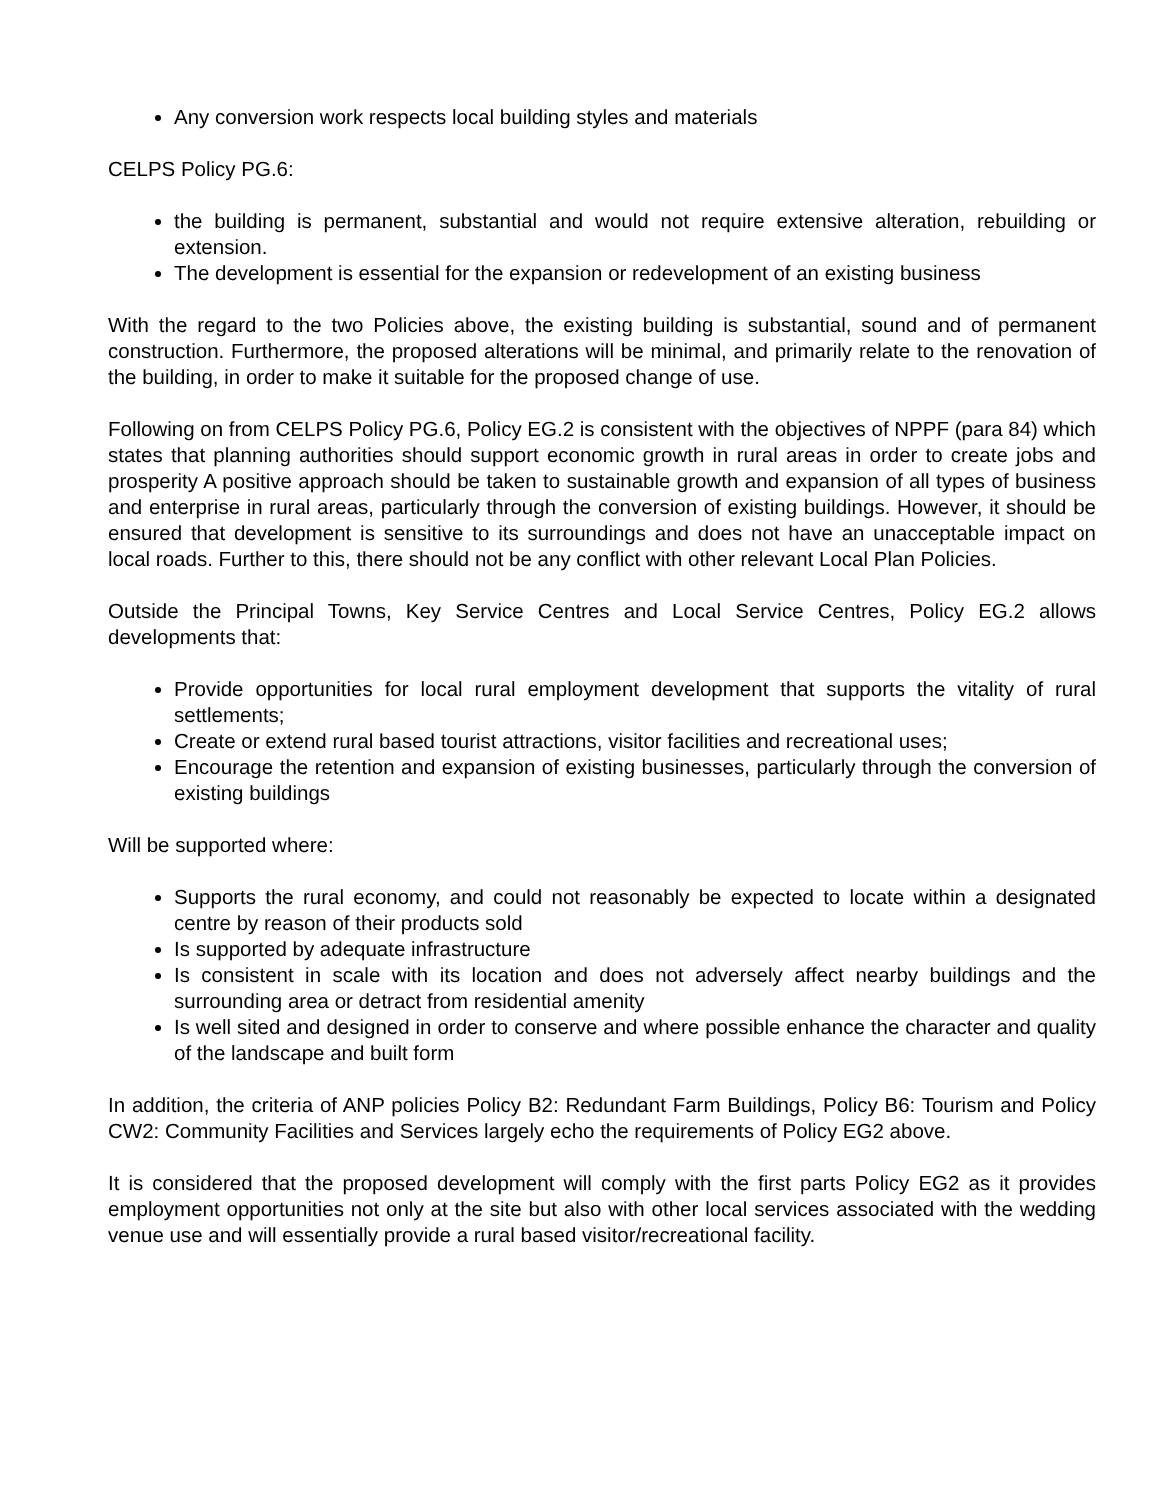Any conversion work respects local building styles and materials
CELPS Policy PG.6:
the building is permanent, substantial and would not require extensive alteration, rebuilding or extension.
The development is essential for the expansion or redevelopment of an existing business
With the regard to the two Policies above, the existing building is substantial, sound and of permanent construction. Furthermore, the proposed alterations will be minimal, and primarily relate to the renovation of the building, in order to make it suitable for the proposed change of use.
Following on from CELPS Policy PG.6, Policy EG.2 is consistent with the objectives of NPPF (para 84) which states that planning authorities should support economic growth in rural areas in order to create jobs and prosperity A positive approach should be taken to sustainable growth and expansion of all types of business and enterprise in rural areas, particularly through the conversion of existing buildings. However, it should be ensured that development is sensitive to its surroundings and does not have an unacceptable impact on local roads. Further to this, there should not be any conflict with other relevant Local Plan Policies.
Outside the Principal Towns, Key Service Centres and Local Service Centres, Policy EG.2 allows developments that:
Provide opportunities for local rural employment development that supports the vitality of rural settlements;
Create or extend rural based tourist attractions, visitor facilities and recreational uses;
Encourage the retention and expansion of existing businesses, particularly through the conversion of existing buildings
Will be supported where:
Supports the rural economy, and could not reasonably be expected to locate within a designated centre by reason of their products sold
Is supported by adequate infrastructure
Is consistent in scale with its location and does not adversely affect nearby buildings and the surrounding area or detract from residential amenity
Is well sited and designed in order to conserve and where possible enhance the character and quality of the landscape and built form
In addition, the criteria of ANP policies Policy B2: Redundant Farm Buildings, Policy B6: Tourism and Policy CW2: Community Facilities and Services largely echo the requirements of Policy EG2 above.
It is considered that the proposed development will comply with the first parts Policy EG2 as it provides employment opportunities not only at the site but also with other local services associated with the wedding venue use and will essentially provide a rural based visitor/recreational facility.